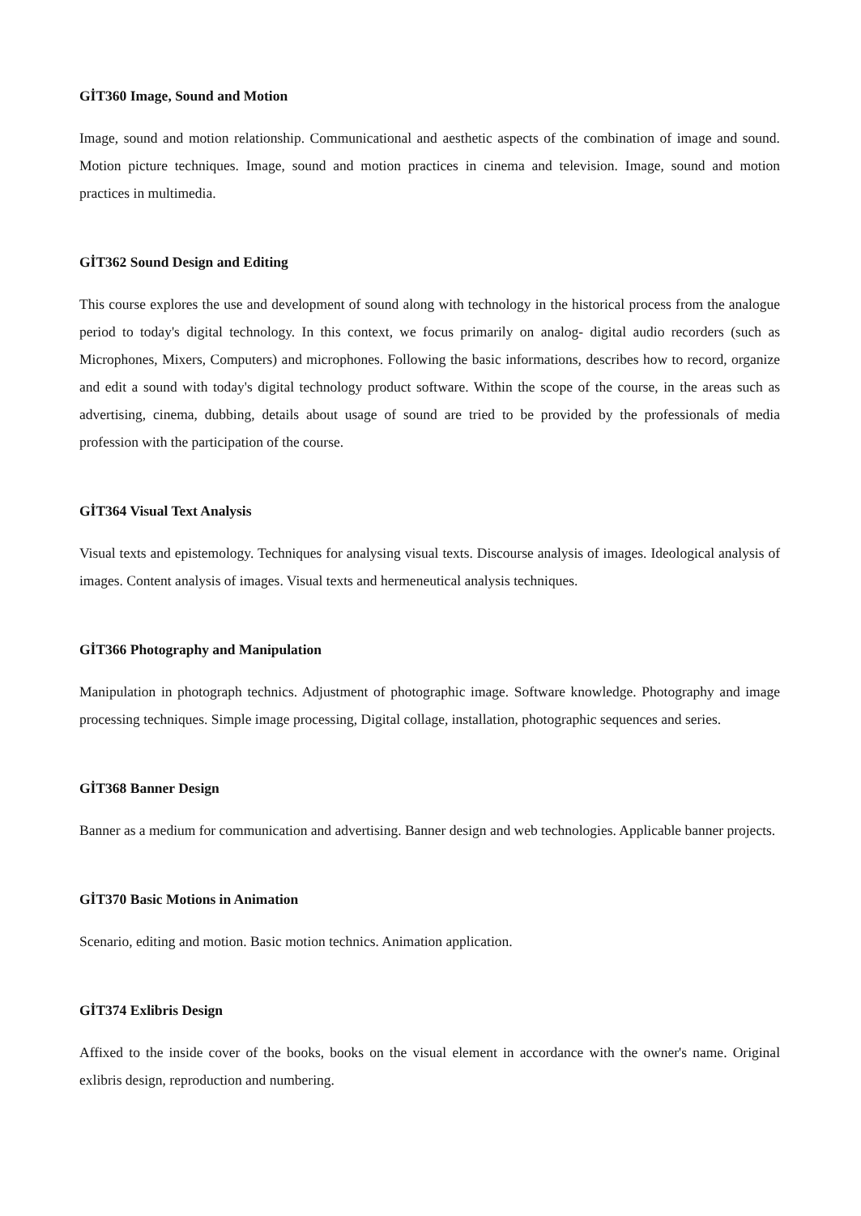GİT360 Image, Sound and Motion
Image, sound and motion relationship. Communicational and aesthetic aspects of the combination of image and sound. Motion picture techniques. Image, sound and motion practices in cinema and television. Image, sound and motion practices in multimedia.
GİT362 Sound Design and Editing
This course explores the use and development of sound along with technology in the historical process from the analogue period to today's digital technology. In this context, we focus primarily on analog- digital audio recorders (such as Microphones, Mixers, Computers) and microphones. Following the basic informations, describes how to record, organize and edit a sound with today's digital technology product software. Within the scope of the course, in the areas such as advertising, cinema, dubbing, details about usage of sound are tried to be provided by the professionals of media profession with the participation of the course.
GİT364 Visual Text Analysis
Visual texts and epistemology. Techniques for analysing visual texts. Discourse analysis of images. Ideological analysis of images. Content analysis of images. Visual texts and hermeneutical analysis techniques.
GİT366 Photography and Manipulation
Manipulation in photograph technics. Adjustment of photographic image. Software knowledge. Photography and image processing techniques. Simple image processing, Digital collage, installation, photographic sequences and series.
GİT368 Banner Design
Banner as a medium for communication and advertising. Banner design and web technologies. Applicable banner projects.
GİT370 Basic Motions in Animation
Scenario, editing and motion. Basic motion technics. Animation application.
GİT374 Exlibris Design
Affixed to the inside cover of the books, books on the visual element in accordance with the owner's name. Original exlibris design, reproduction and numbering.